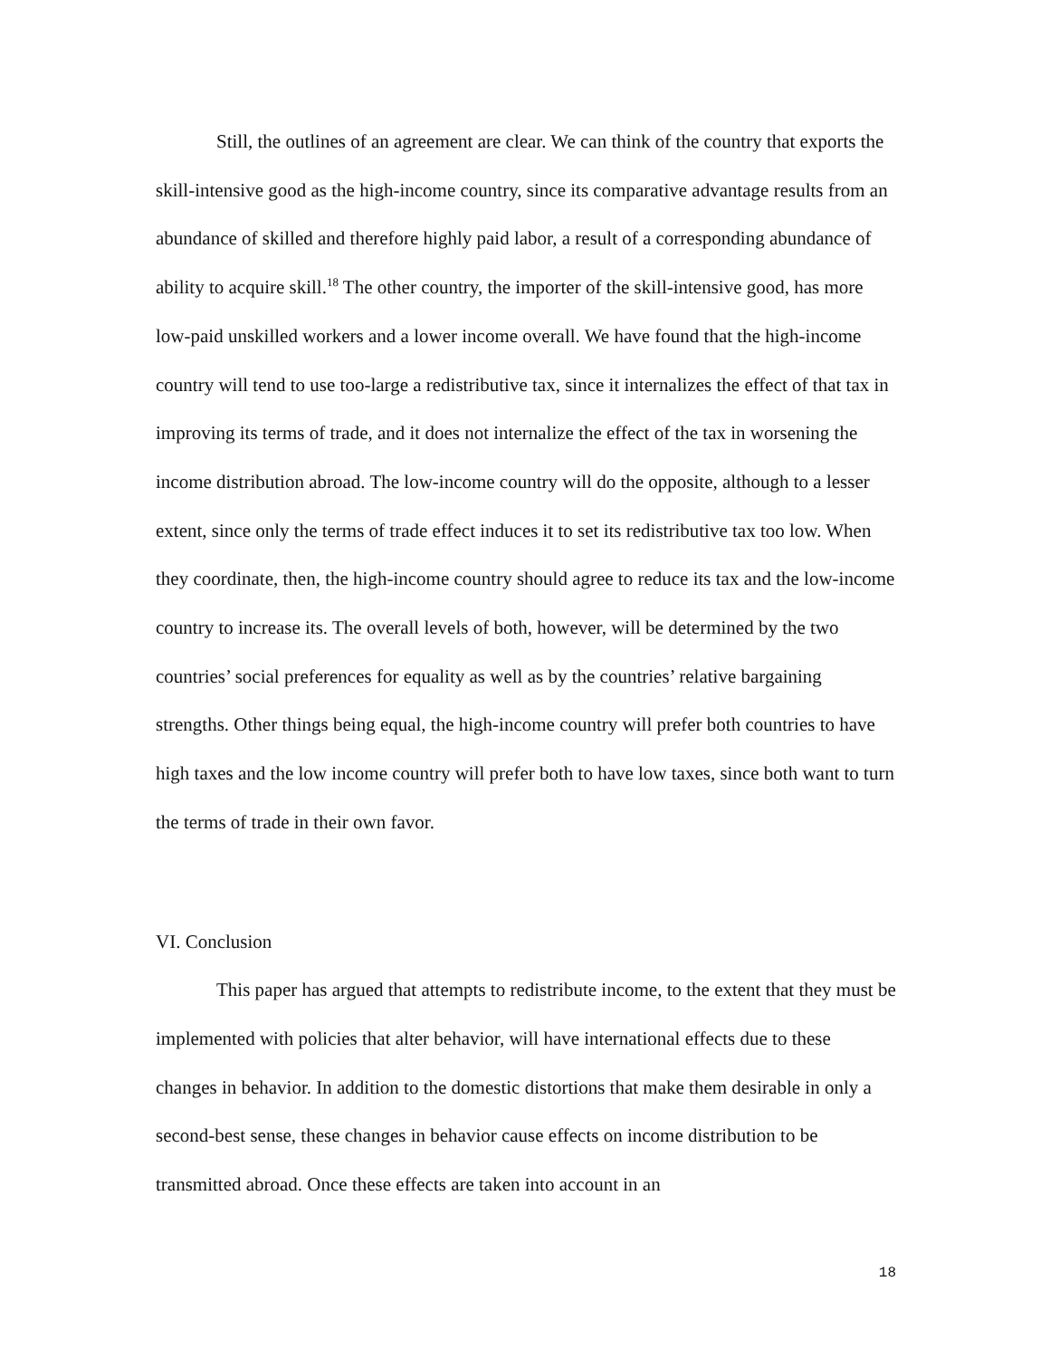Still, the outlines of an agreement are clear. We can think of the country that exports the skill-intensive good as the high-income country, since its comparative advantage results from an abundance of skilled and therefore highly paid labor, a result of a corresponding abundance of ability to acquire skill.<sup>18</sup> The other country, the importer of the skill-intensive good, has more low-paid unskilled workers and a lower income overall. We have found that the high-income country will tend to use too-large a redistributive tax, since it internalizes the effect of that tax in improving its terms of trade, and it does not internalize the effect of the tax in worsening the income distribution abroad. The low-income country will do the opposite, although to a lesser extent, since only the terms of trade effect induces it to set its redistributive tax too low. When they coordinate, then, the high-income country should agree to reduce its tax and the low-income country to increase its. The overall levels of both, however, will be determined by the two countries’ social preferences for equality as well as by the countries’ relative bargaining strengths. Other things being equal, the high-income country will prefer both countries to have high taxes and the low income country will prefer both to have low taxes, since both want to turn the terms of trade in their own favor.
VI. Conclusion
This paper has argued that attempts to redistribute income, to the extent that they must be implemented with policies that alter behavior, will have international effects due to these changes in behavior. In addition to the domestic distortions that make them desirable in only a second-best sense, these changes in behavior cause effects on income distribution to be transmitted abroad. Once these effects are taken into account in an
18